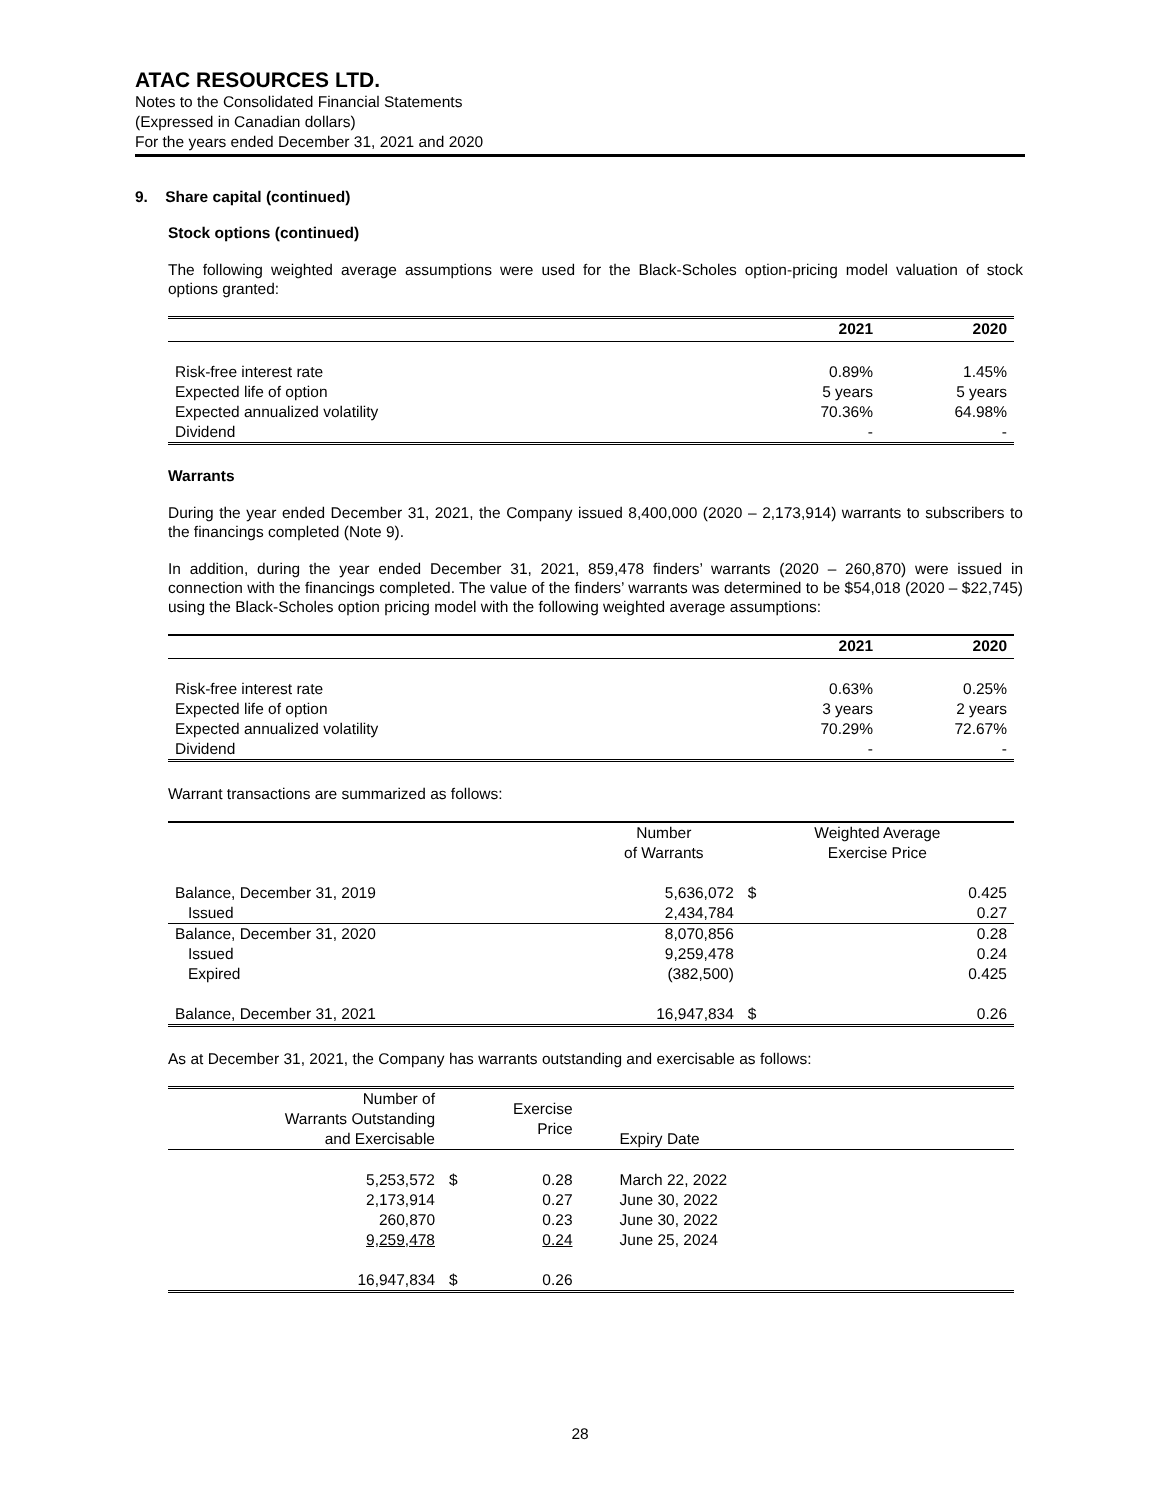ATAC RESOURCES LTD.
Notes to the Consolidated Financial Statements
(Expressed in Canadian dollars)
For the years ended December 31, 2021 and 2020
9. Share capital (continued)
Stock options (continued)
The following weighted average assumptions were used for the Black-Scholes option-pricing model valuation of stock options granted:
| | 2021 | 2020 |
| --- | --- | --- |
| Risk-free interest rate | 0.89% | 1.45% |
| Expected life of option | 5 years | 5 years |
| Expected annualized volatility | 70.36% | 64.98% |
| Dividend | - | - |
Warrants
During the year ended December 31, 2021, the Company issued 8,400,000 (2020 – 2,173,914) warrants to subscribers to the financings completed (Note 9).
In addition, during the year ended December 31, 2021, 859,478 finders’ warrants (2020 – 260,870) were issued in connection with the financings completed. The value of the finders’ warrants was determined to be $54,018 (2020 – $22,745) using the Black-Scholes option pricing model with the following weighted average assumptions:
| | 2021 | 2020 |
| --- | --- | --- |
| Risk-free interest rate | 0.63% | 0.25% |
| Expected life of option | 3 years | 2 years |
| Expected annualized volatility | 70.29% | 72.67% |
| Dividend | - | - |
Warrant transactions are summarized as follows:
| | Number of Warrants | Weighted Average Exercise Price | |
| --- | --- | --- | --- |
| Balance, December 31, 2019 | 5,636,072 | $ | 0.425 |
| Issued | 2,434,784 | | 0.27 |
| Balance, December 31, 2020 | 8,070,856 | | 0.28 |
| Issued | 9,259,478 | | 0.24 |
| Expired | (382,500) | | 0.425 |
| Balance, December 31, 2021 | 16,947,834 | $ | 0.26 |
As at December 31, 2021, the Company has warrants outstanding and exercisable as follows:
| Number of Warrants Outstanding and Exercisable | | Exercise Price | Expiry Date |
| 5,253,572 | $ | 0.28 | March 22, 2022 |
| 2,173,914 | | 0.27 | June 30, 2022 |
| 260,870 | | 0.23 | June 30, 2022 |
| 9,259,478 | | 0.24 | June 25, 2024 |
| 16,947,834 | $ | 0.26 | |
28